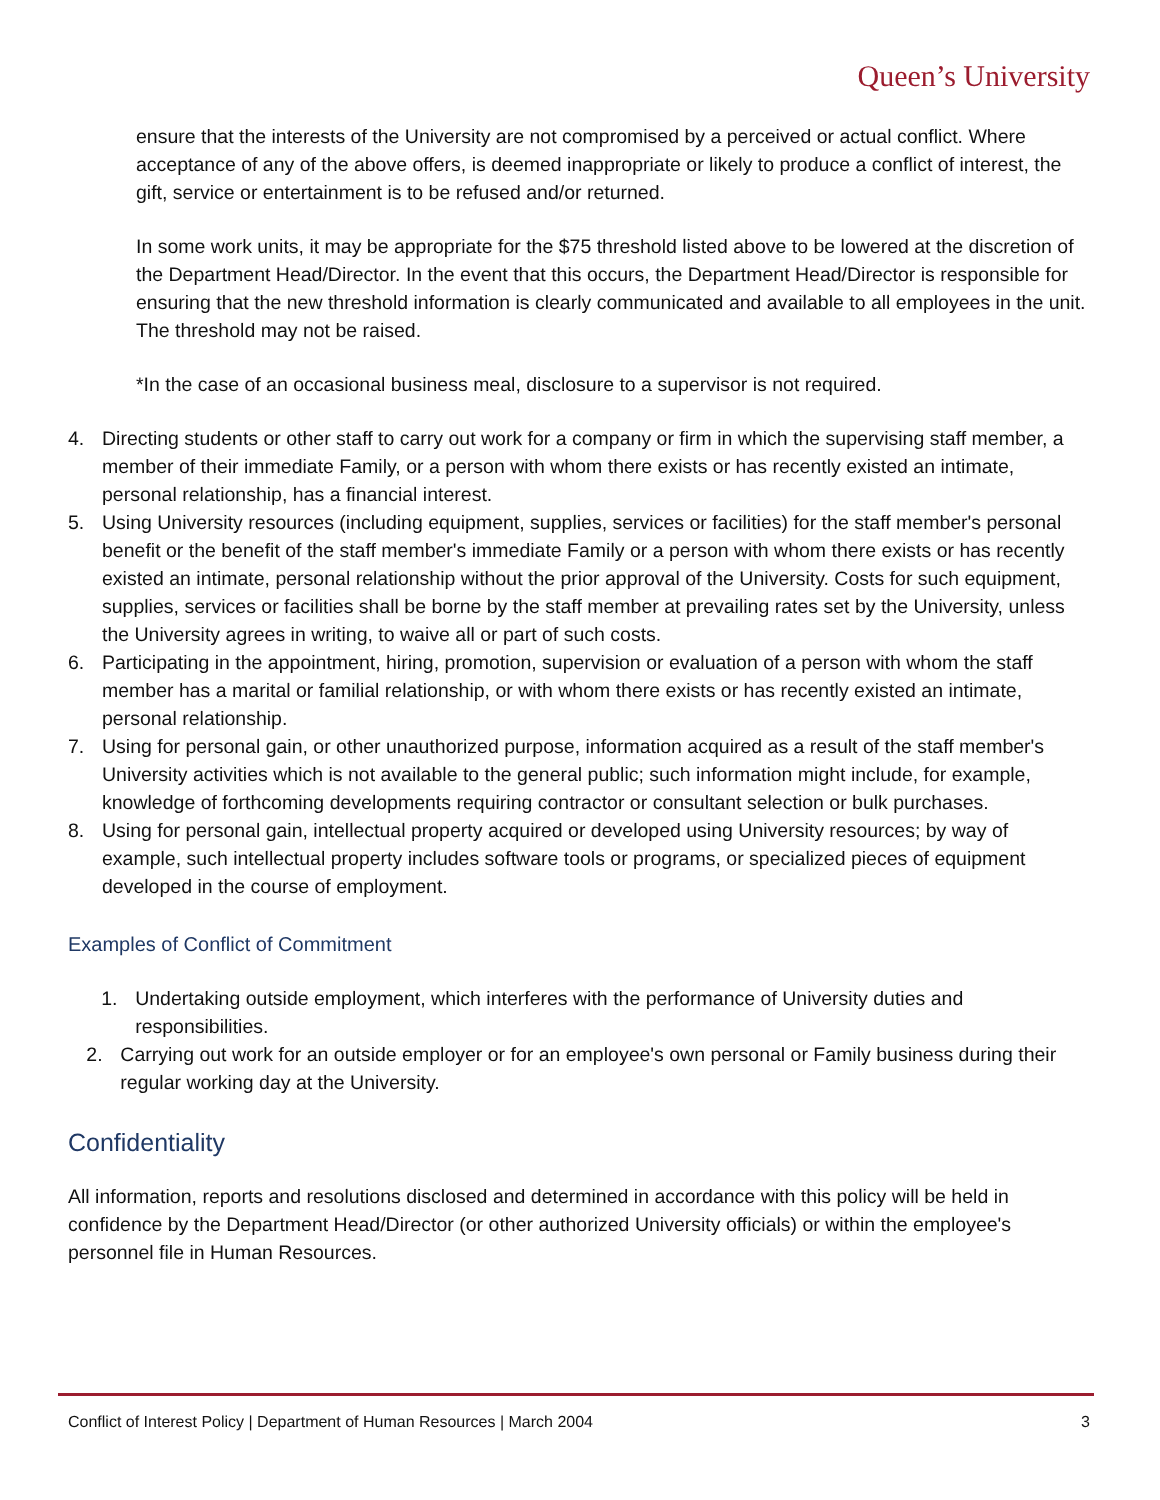Queen’s University
ensure that the interests of the University are not compromised by a perceived or actual conflict. Where acceptance of any of the above offers, is deemed inappropriate or likely to produce a conflict of interest, the gift, service or entertainment is to be refused and/or returned.
In some work units, it may be appropriate for the $75 threshold listed above to be lowered at the discretion of the Department Head/Director. In the event that this occurs, the Department Head/Director is responsible for ensuring that the new threshold information is clearly communicated and available to all employees in the unit. The threshold may not be raised.
*In the case of an occasional business meal, disclosure to a supervisor is not required.
4. Directing students or other staff to carry out work for a company or firm in which the supervising staff member, a member of their immediate Family, or a person with whom there exists or has recently existed an intimate, personal relationship, has a financial interest.
5. Using University resources (including equipment, supplies, services or facilities) for the staff member's personal benefit or the benefit of the staff member's immediate Family or a person with whom there exists or has recently existed an intimate, personal relationship without the prior approval of the University. Costs for such equipment, supplies, services or facilities shall be borne by the staff member at prevailing rates set by the University, unless the University agrees in writing, to waive all or part of such costs.
6. Participating in the appointment, hiring, promotion, supervision or evaluation of a person with whom the staff member has a marital or familial relationship, or with whom there exists or has recently existed an intimate, personal relationship.
7. Using for personal gain, or other unauthorized purpose, information acquired as a result of the staff member's University activities which is not available to the general public; such information might include, for example, knowledge of forthcoming developments requiring contractor or consultant selection or bulk purchases.
8. Using for personal gain, intellectual property acquired or developed using University resources; by way of example, such intellectual property includes software tools or programs, or specialized pieces of equipment developed in the course of employment.
Examples of Conflict of Commitment
1. Undertaking outside employment, which interferes with the performance of University duties and responsibilities.
2. Carrying out work for an outside employer or for an employee's own personal or Family business during their regular working day at the University.
Confidentiality
All information, reports and resolutions disclosed and determined in accordance with this policy will be held in confidence by the Department Head/Director (or other authorized University officials) or within the employee's personnel file in Human Resources.
Conflict of Interest Policy | Department of Human Resources | March 2004 3